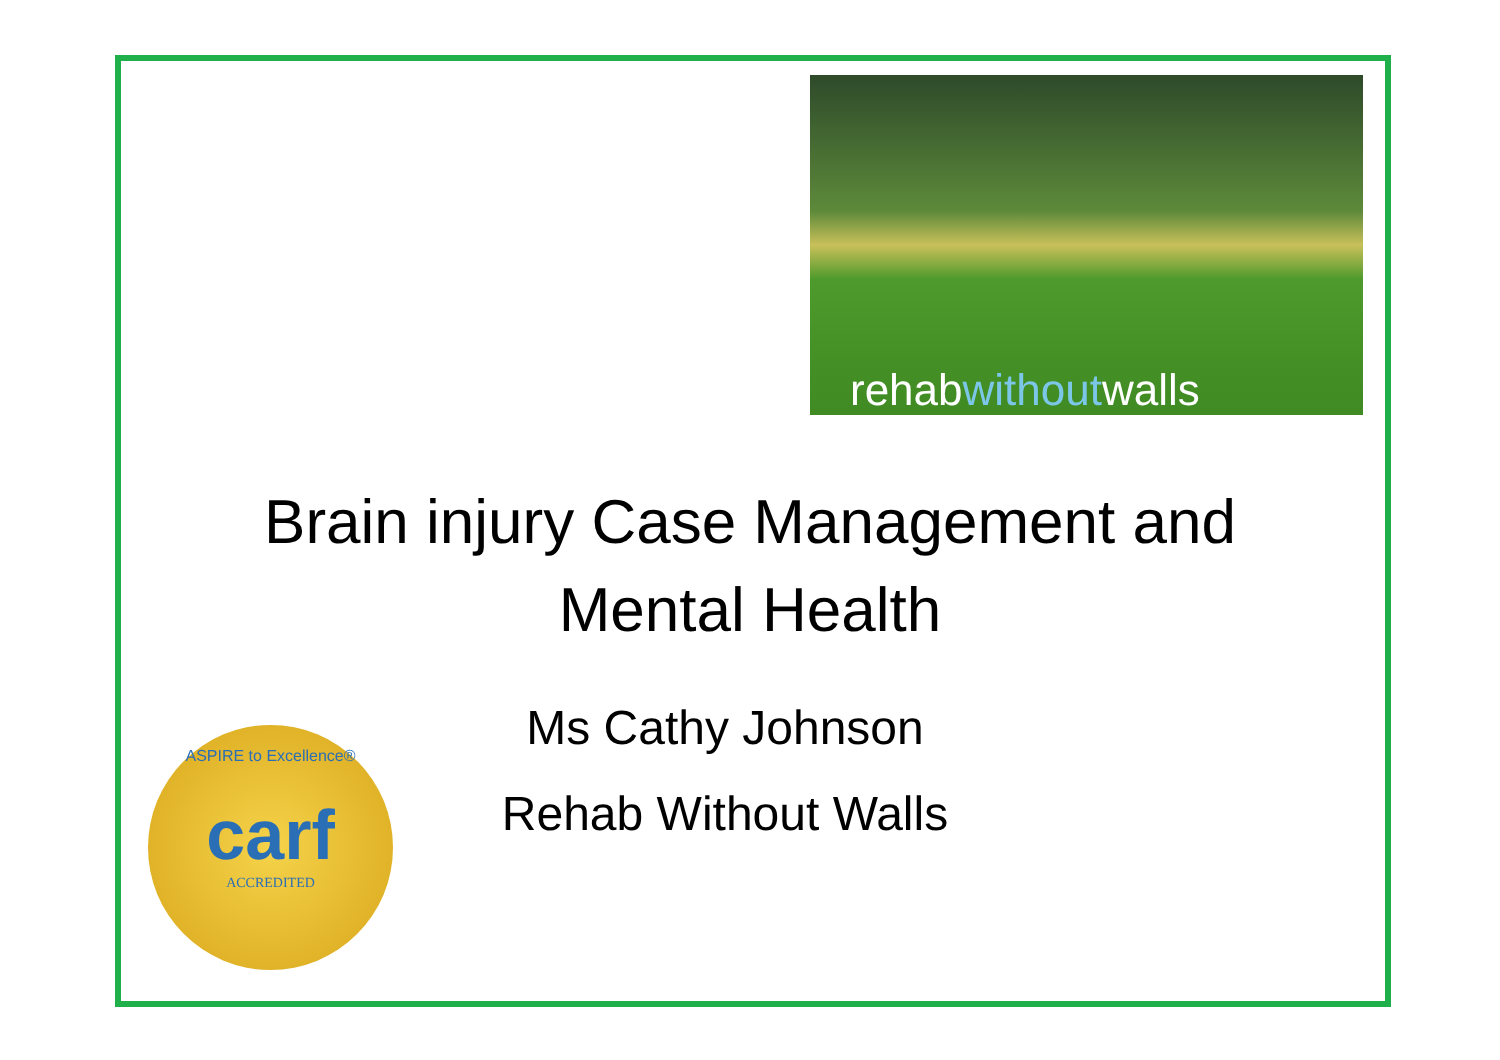rehabwithoutwalls
Brain injury Case Management and
Mental Health
Ms Cathy Johnson
Rehab Without Walls
ASPIRE to Excellence®
carf
ACCREDITED